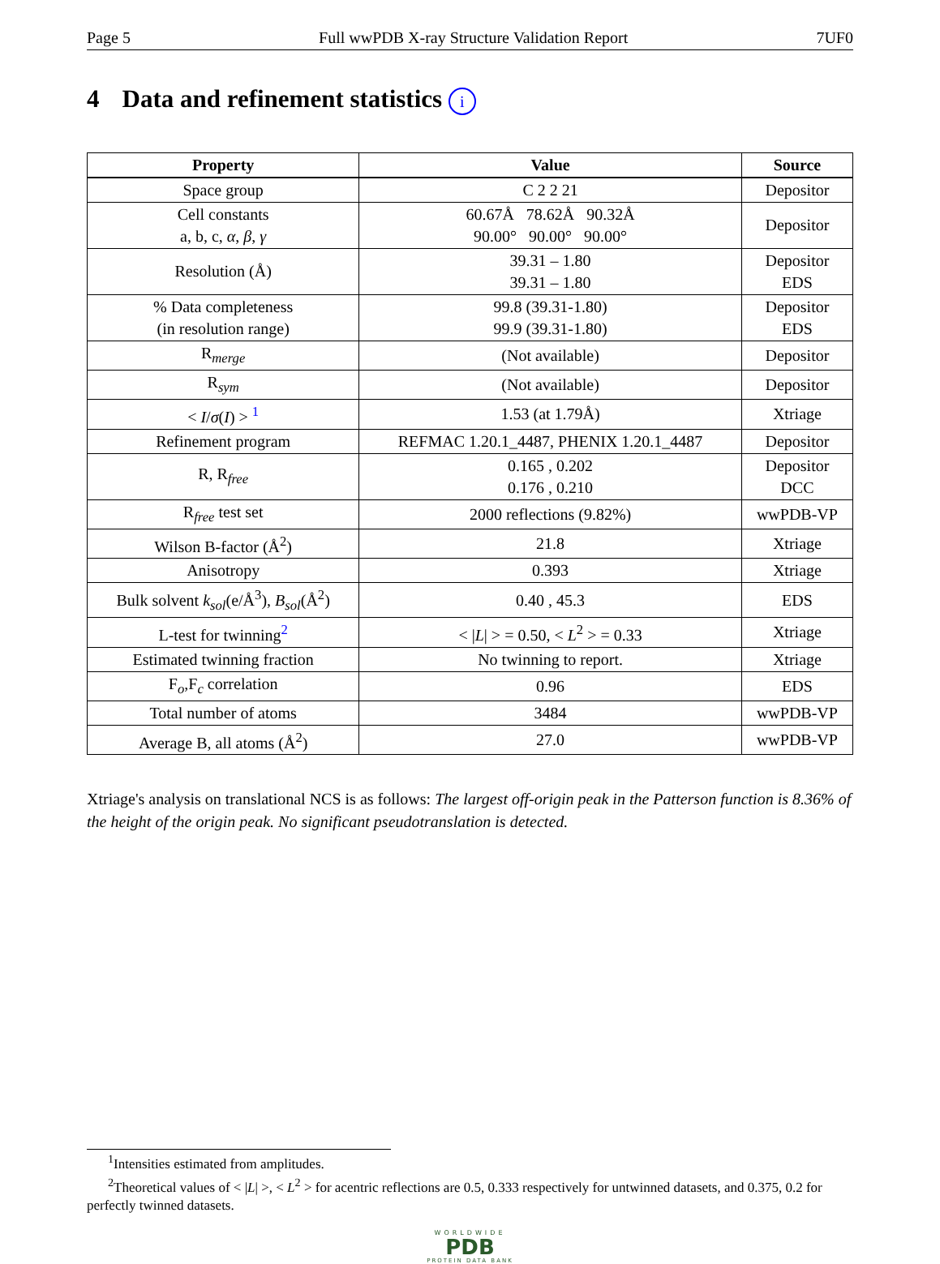Page 5 Full wwPDB X-ray Structure Validation Report 7UF0
4 Data and refinement statistics i
| Property | Value | Source |
| --- | --- | --- |
| Space group | C 2 2 21 | Depositor |
| Cell constants a, b, c, α , β , γ | 60.67Å 78.62Å 90.32Å 90.00° 90.00° 90.00° | Depositor |
| Resolution (Å) | 39.31 – 1.80 39.31 – 1.80 | Depositor EDS |
| % Data completeness (in resolution range) | 99.8 (39.31-1.80) 99.9 (39.31-1.80) | Depositor EDS |
| R<sub>merge</sub> | (Not available) | Depositor |
| R<sub>sym</sub> | (Not available) | Depositor |
| < I / σ ( I ) > <sup>1</sup> | 1.53 (at 1.79Å) | Xtriage |
| Refinement program | REFMAC 1.20.1_4487, PHENIX 1.20.1_4487 | Depositor |
| R, R<sub>free</sub> | 0.165 , 0.202 0.176 , 0.210 | Depositor DCC |
| R<sub>free</sub> test set | 2000 reflections (9.82%) | wwPDB-VP |
| Wilson B-factor (Å<sup>2</sup>) | 21.8 | Xtriage |
| Anisotropy | 0.393 | Xtriage |
| Bulk solvent k<sub>sol</sub> (e/Å<sup>3</sup>), B<sub>sol</sub> (Å<sup>2</sup>) | 0.40 , 45.3 | EDS |
| L-test for twinning<sup>2</sup> | < / L / > = 0.50, < L<sup>2</sup> > = 0.33 | Xtriage |
| Estimated twinning fraction | No twinning to report. | Xtriage |
| F<sub>o</sub>,F<sub>c</sub> correlation | 0.96 | EDS |
| Total number of atoms | 3484 | wwPDB-VP |
| Average B, all atoms (Å<sup>2</sup>) | 27.0 | wwPDB-VP |
Xtriage's analysis on translational NCS is as follows: The largest off-origin peak in the Patterson function is 8.36% of the height of the origin peak. No significant pseudotranslation is detected.
<sup>1</sup> Intensities estimated from amplitudes.
<sup>2</sup> Theoretical values of < |L| >, < L<sup>2</sup> > for acentric reflections are 0.5, 0.333 respectively for untwinned datasets, and 0.375, 0.2 for perfectly twinned datasets.
WORLDWIDE
PDB
PROTEIN DATA BANK